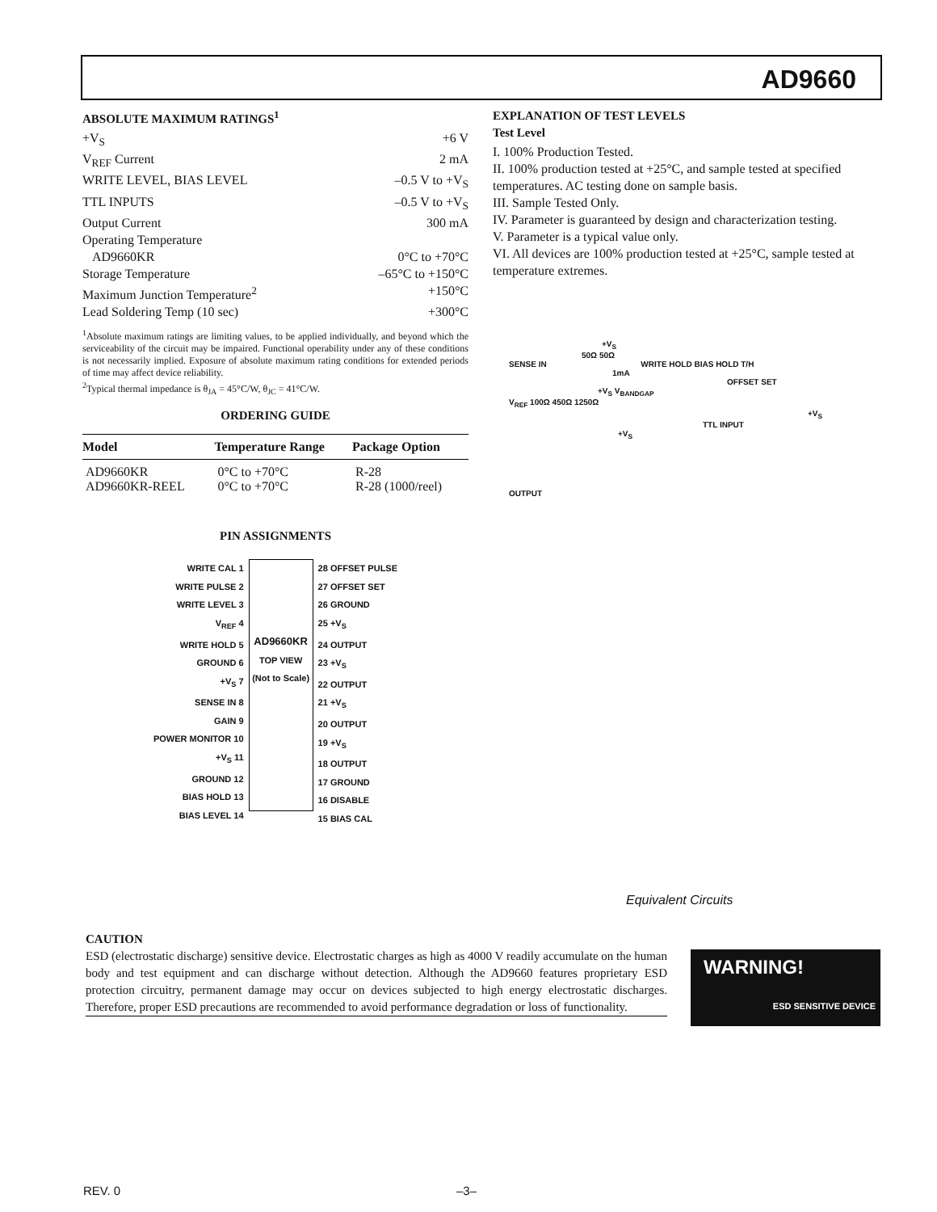AD9660
ABSOLUTE MAXIMUM RATINGS<sup>1</sup>
+V<sub>S</sub> +6 V
V<sub>REF</sub> Current 2 mA
WRITE LEVEL, BIAS LEVEL –0.5 V to +V<sub>S</sub>
TTL INPUTS –0.5 V to +V<sub>S</sub>
Output Current 300 mA
Operating Temperature
AD9660KR 0°C to +70°C
Storage Temperature –65°C to +150°C
Maximum Junction Temperature<sup>2</sup> +150°C
Lead Soldering Temp (10 sec) +300°C
<sup>1</sup> Absolute maximum ratings are limiting values, to be applied individually, and beyond which the serviceability of the circuit may be impaired. Functional operability under any of these conditions is not necessarily implied. Exposure of absolute maximum rating conditions for extended periods of time may affect device reliability.
<sup>2</sup> Typical thermal impedance is θ<sub>JA</sub> = 45°C/W, θ<sub>JC</sub> = 41°C/W.
ORDERING GUIDE
| Model | Temperature Range | Package Option |
| --- | --- | --- |
| AD9660KR AD9660KR-REEL | 0°C to +70°C 0°C to +70°C | R-28 R-28 (1000/reel) |
PIN ASSIGNMENTS
WRITE CAL 1
WRITE PULSE 2
WRITE LEVEL 3
V<sub>REF</sub> 4
WRITE HOLD 5
GROUND 6
+V<sub>S</sub> 7
SENSE IN 8
GAIN 9
POWER MONITOR 10
+V<sub>S</sub> 11
GROUND 12
BIAS HOLD 13
BIAS LEVEL 14
AD9660KR
TOP VIEW
(Not to Scale)
28 OFFSET PULSE
27 OFFSET SET
26 GROUND
25 +V<sub>S</sub>
24 OUTPUT
23 +V<sub>S</sub>
22 OUTPUT
21 +V<sub>S</sub>
20 OUTPUT
19 +V<sub>S</sub>
18 OUTPUT
17 GROUND
16 DISABLE
15 BIAS CAL
EXPLANATION OF TEST LEVELS
Test Level
I. 100% Production Tested.
II. 100% production tested at +25°C, and sample tested at specified temperatures. AC testing done on sample basis.
III. Sample Tested Only.
IV. Parameter is guaranteed by design and characterization testing.
V. Parameter is a typical value only.
VI. All devices are 100% production tested at +25°C, sample tested at temperature extremes.
+V<sub>S</sub>
50Ω 50Ω
SENSE IN WRITE HOLD BIAS HOLD T/H
1mA
OFFSET SET
+V<sub>S</sub> V<sub>BANDGAP</sub>
V<sub>REF</sub> 100Ω 450Ω 1250Ω
+V<sub>S</sub>
TTL INPUT
+V<sub>S</sub>
OUTPUT
Equivalent Circuits
CAUTION
ESD (electrostatic discharge) sensitive device. Electrostatic charges as high as 4000 V readily accumulate on the human body and test equipment and can discharge without detection. Although the AD9660 features proprietary ESD protection circuitry, permanent damage may occur on devices subjected to high energy electrostatic discharges. Therefore, proper ESD precautions are recommended to avoid performance degradation or loss of functionality.
WARNING!
ESD SENSITIVE DEVICE
REV. 0 –3–